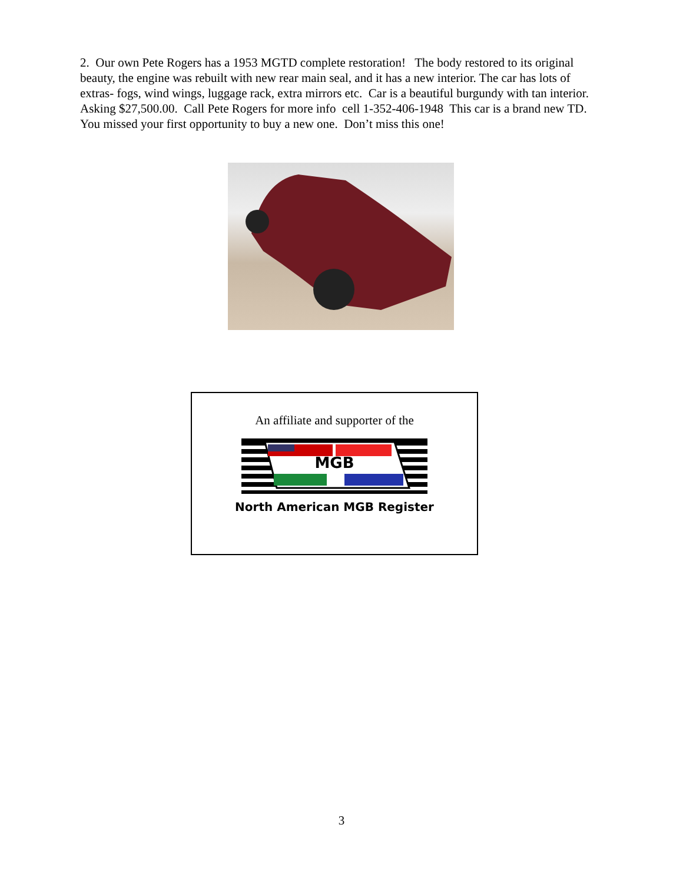2. Our own Pete Rogers has a 1953 MGTD complete restoration! The body restored to its original beauty, the engine was rebuilt with new rear main seal, and it has a new interior. The car has lots of extras- fogs, wind wings, luggage rack, extra mirrors etc. Car is a beautiful burgundy with tan interior. Asking $27,500.00. Call Pete Rogers for more info cell 1-352-406-1948 This car is a brand new TD. You missed your first opportunity to buy a new one. Don’t miss this one!
An affiliate and supporter of the
MGB
North American MGB Register
3